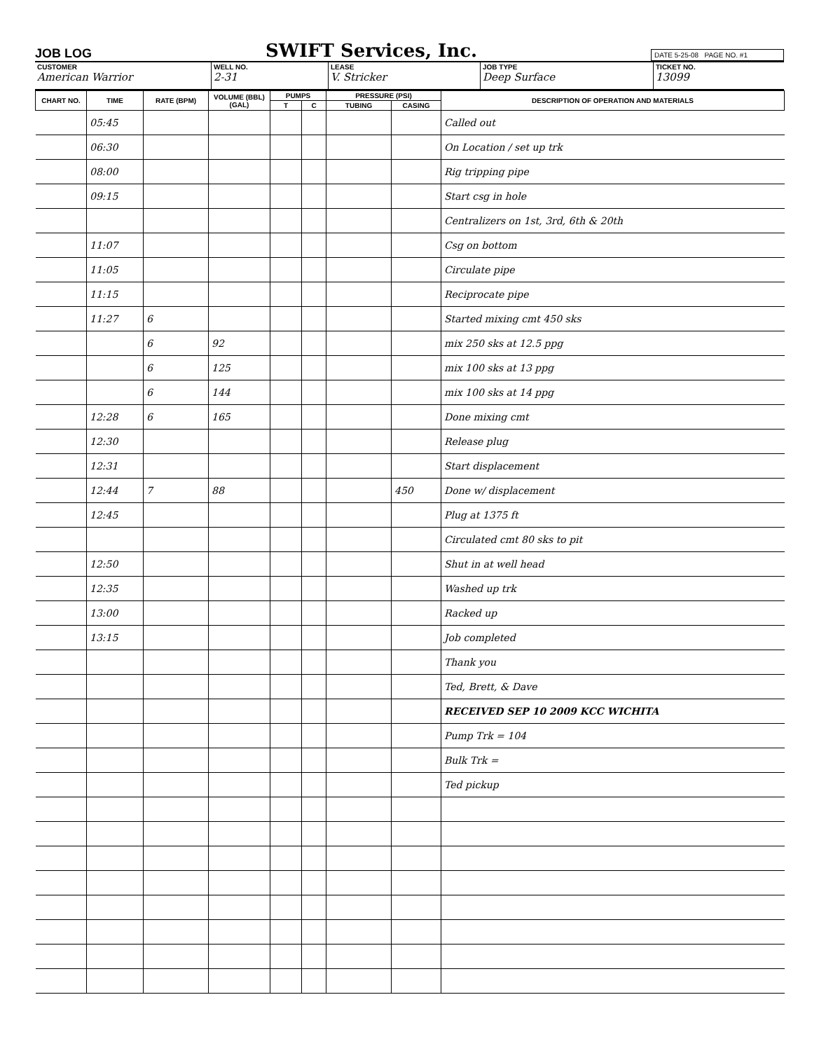JOB LOG SWIFT Services, Inc. DATE 5-25-08 PAGE NO. #1
CUSTOMER
American Warrior
WELL NO.
2-31
LEASE
V. Stricker
JOB TYPE
Deep Surface
TICKET NO.
13099
| CHART NO. | TIME | RATE (BPM) | VOLUME (BBL) (GAL) | PUMPS | | PRESSURE (PSI) | | DESCRIPTION OF OPERATION AND MATERIALS |
| --- | --- | --- | --- | --- | --- | --- | --- | --- |
| | | | | T | C | TUBING | CASING | |
| | 05:45 | | | | | | | Called out |
| | 06:30 | | | | | | | On Location / set up trk |
| | 08:00 | | | | | | | Rig tripping pipe |
| | 09:15 | | | | | | | Start csg in hole |
| | | | | | | | | Centralizers on 1st, 3rd, 6th & 20th |
| | 11:07 | | | | | | | Csg on bottom |
| | 11:05 | | | | | | | Circulate pipe |
| | 11:15 | | | | | | | Reciprocate pipe |
| | 11:27 | 6 | | | | | | Started mixing cmt 450 sks |
| | | 6 | 92 | | | | | mix 250 sks at 12.5 ppg |
| | | 6 | 125 | | | | | mix 100 sks at 13 ppg |
| | | 6 | 144 | | | | | mix 100 sks at 14 ppg |
| | 12:28 | 6 | 165 | | | | | Done mixing cmt |
| | 12:30 | | | | | | | Release plug |
| | 12:31 | | | | | | | Start displacement |
| | 12:44 | 7 | 88 | | | | 450 | Done w/ displacement |
| | 12:45 | | | | | | | Plug at 1375 ft |
| | | | | | | | | Circulated cmt 80 sks to pit |
| | 12:50 | | | | | | | Shut in at well head |
| | 12:35 | | | | | | | Washed up trk |
| | 13:00 | | | | | | | Racked up |
| | 13:15 | | | | | | | Job completed |
| | | | | | | | | Thank you |
| | | | | | | | | Ted, Brett, & Dave |
| | | | | | | | | RECEIVED SEP 10 2009 KCC WICHITA |
| | | | | | | | | Pump Trk = 104 |
| | | | | | | | | Bulk Trk = |
| | | | | | | | | Ted pickup |